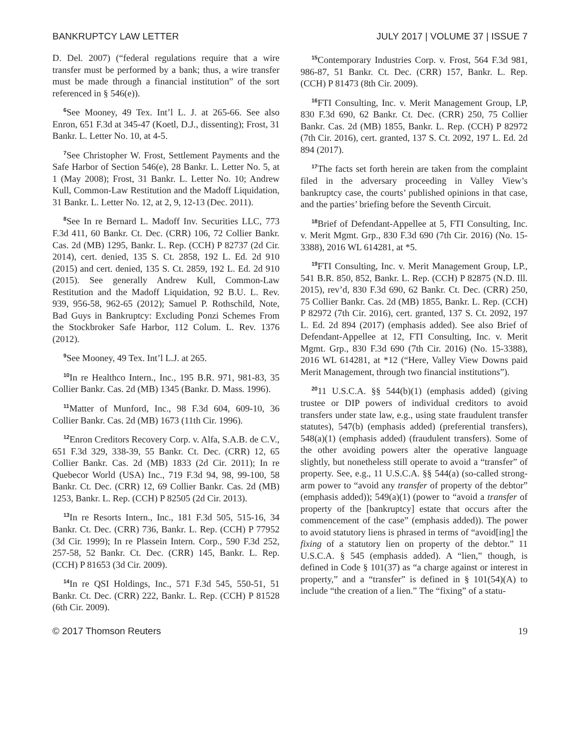BANKRUPTCY LAW LETTER JULY 2017 | VOLUME 37 | ISSUE 7
D. Del. 2007) (“federal regulations require that a wire transfer must be performed by a bank; thus, a wire transfer must be made through a financial institution” of the sort referenced in § 546(e)).
<sup>6</sup> See Mooney, 49 Tex. Int’l L. J. at 265-66. See also Enron, 651 F.3d at 345-47 (Koetl, D.J., dissenting); Frost, 31 Bankr. L. Letter No. 10, at 4-5.
<sup>7</sup> See Christopher W. Frost, Settlement Payments and the Safe Harbor of Section 546(e), 28 Bankr. L. Letter No. 5, at 1 (May 2008); Frost, 31 Bankr. L. Letter No. 10; Andrew Kull, Common-Law Restitution and the Madoff Liquidation, 31 Bankr. L. Letter No. 12, at 2, 9, 12-13 (Dec. 2011).
<sup>8</sup> See In re Bernard L. Madoff Inv. Securities LLC, 773 F.3d 411, 60 Bankr. Ct. Dec. (CRR) 106, 72 Collier Bankr. Cas. 2d (MB) 1295, Bankr. L. Rep. (CCH) P 82737 (2d Cir. 2014), cert. denied, 135 S. Ct. 2858, 192 L. Ed. 2d 910 (2015) and cert. denied, 135 S. Ct. 2859, 192 L. Ed. 2d 910 (2015). See generally Andrew Kull, Common-Law Restitution and the Madoff Liquidation, 92 B.U. L. Rev. 939, 956-58, 962-65 (2012); Samuel P. Rothschild, Note, Bad Guys in Bankruptcy: Excluding Ponzi Schemes From the Stockbroker Safe Harbor, 112 Colum. L. Rev. 1376 (2012).
<sup>9</sup> See Mooney, 49 Tex. Int’l L.J. at 265.
<sup>10</sup> In re Healthco Intern., Inc., 195 B.R. 971, 981-83, 35 Collier Bankr. Cas. 2d (MB) 1345 (Bankr. D. Mass. 1996).
<sup>11</sup> Matter of Munford, Inc., 98 F.3d 604, 609-10, 36 Collier Bankr. Cas. 2d (MB) 1673 (11th Cir. 1996).
<sup>12</sup> Enron Creditors Recovery Corp. v. Alfa, S.A.B. de C.V., 651 F.3d 329, 338-39, 55 Bankr. Ct. Dec. (CRR) 12, 65 Collier Bankr. Cas. 2d (MB) 1833 (2d Cir. 2011); In re Quebecor World (USA) Inc., 719 F.3d 94, 98, 99-100, 58 Bankr. Ct. Dec. (CRR) 12, 69 Collier Bankr. Cas. 2d (MB) 1253, Bankr. L. Rep. (CCH) P 82505 (2d Cir. 2013).
<sup>13</sup> In re Resorts Intern., Inc., 181 F.3d 505, 515-16, 34 Bankr. Ct. Dec. (CRR) 736, Bankr. L. Rep. (CCH) P 77952 (3d Cir. 1999); In re Plassein Intern. Corp., 590 F.3d 252, 257-58, 52 Bankr. Ct. Dec. (CRR) 145, Bankr. L. Rep. (CCH) P 81653 (3d Cir. 2009).
<sup>14</sup> In re QSI Holdings, Inc., 571 F.3d 545, 550-51, 51 Bankr. Ct. Dec. (CRR) 222, Bankr. L. Rep. (CCH) P 81528 (6th Cir. 2009).
<sup>15</sup> Contemporary Industries Corp. v. Frost, 564 F.3d 981, 986-87, 51 Bankr. Ct. Dec. (CRR) 157, Bankr. L. Rep. (CCH) P 81473 (8th Cir. 2009).
<sup>16</sup>FTI Consulting, Inc. v. Merit Management Group, LP, 830 F.3d 690, 62 Bankr. Ct. Dec. (CRR) 250, 75 Collier Bankr. Cas. 2d (MB) 1855, Bankr. L. Rep. (CCH) P 82972 (7th Cir. 2016), cert. granted, 137 S. Ct. 2092, 197 L. Ed. 2d 894 (2017).
<sup>17</sup> The facts set forth herein are taken from the complaint filed in the adversary proceeding in Valley View’s bankruptcy case, the courts’ published opinions in that case, and the parties’ briefing before the Seventh Circuit.
<sup>18</sup> Brief of Defendant-Appellee at 5, FTI Consulting, Inc. v. Merit Mgmt. Grp., 830 F.3d 690 (7th Cir. 2016) (No. 15-3388), 2016 WL 614281, at *5.
<sup>19</sup>FTI Consulting, Inc. v. Merit Management Group, LP., 541 B.R. 850, 852, Bankr. L. Rep. (CCH) P 82875 (N.D. Ill. 2015), rev’d, 830 F.3d 690, 62 Bankr. Ct. Dec. (CRR) 250, 75 Collier Bankr. Cas. 2d (MB) 1855, Bankr. L. Rep. (CCH) P 82972 (7th Cir. 2016), cert. granted, 137 S. Ct. 2092, 197 L. Ed. 2d 894 (2017) (emphasis added). See also Brief of Defendant-Appellee at 12, FTI Consulting, Inc. v. Merit Mgmt. Grp., 830 F.3d 690 (7th Cir. 2016) (No. 15-3388), 2016 WL 614281, at *12 (“Here, Valley View Downs paid Merit Management, through two financial institutions”).
<sup>20</sup> 11 U.S.C.A. §§ 544(b)(1) (emphasis added) (giving trustee or DIP powers of individual creditors to avoid transfers under state law, e.g., using state fraudulent transfer statutes), 547(b) (emphasis added) (preferential transfers), 548(a)(1) (emphasis added) (fraudulent transfers). Some of the other avoiding powers alter the operative language slightly, but nonetheless still operate to avoid a “transfer” of property. See, e.g., 11 U.S.C.A. §§ 544(a) (so-called strong-arm power to “avoid any transfer of property of the debtor” (emphasis added)); 549(a)(1) (power to “avoid a transfer of property of the [bankruptcy] estate that occurs after the commencement of the case” (emphasis added)). The power to avoid statutory liens is phrased in terms of “avoid[ing] the fixing of a statutory lien on property of the debtor.” 11 U.S.C.A. § 545 (emphasis added). A “lien,” though, is defined in Code § 101(37) as “a charge against or interest in property,” and a “transfer” is defined in § 101(54)(A) to include “the creation of a lien.” The “fixing” of a statu-
© 2017 Thomson Reuters 19